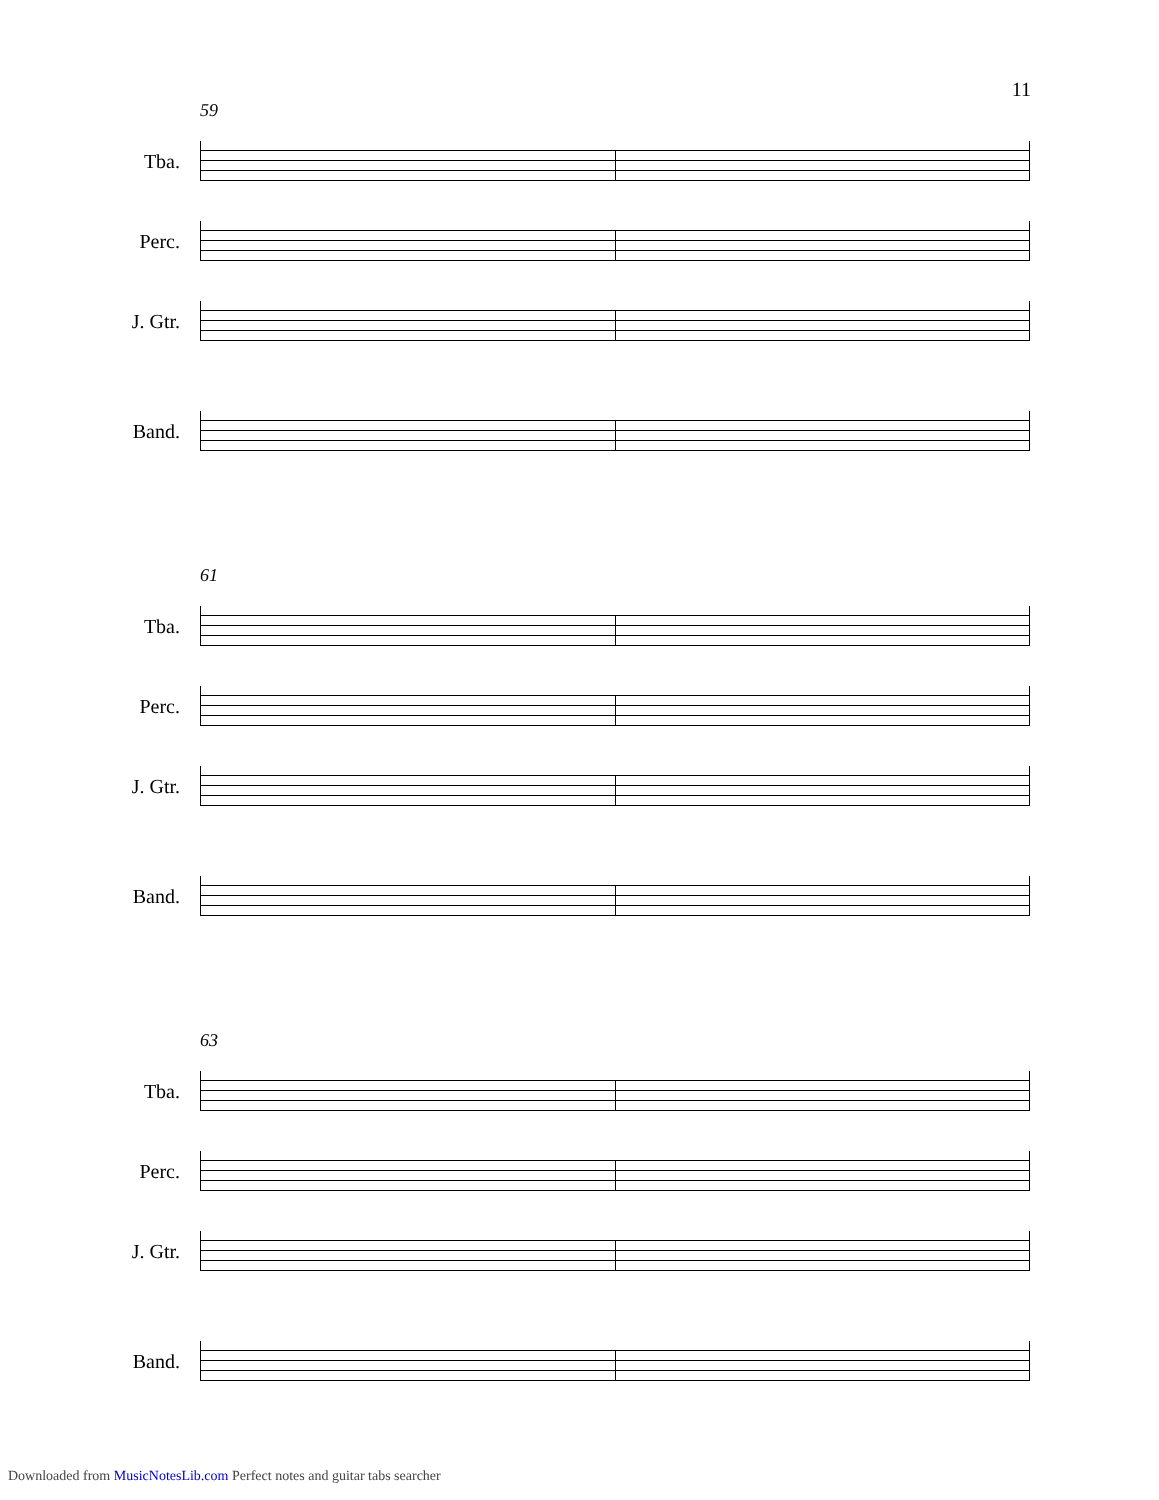11
59
Tba.
Perc.
J. Gtr.
Band.
61
Tba.
Perc.
J. Gtr.
Band.
63
Tba.
Perc.
J. Gtr.
Band.
Downloaded from MusicNotesLib.com Perfect notes and guitar tabs searcher